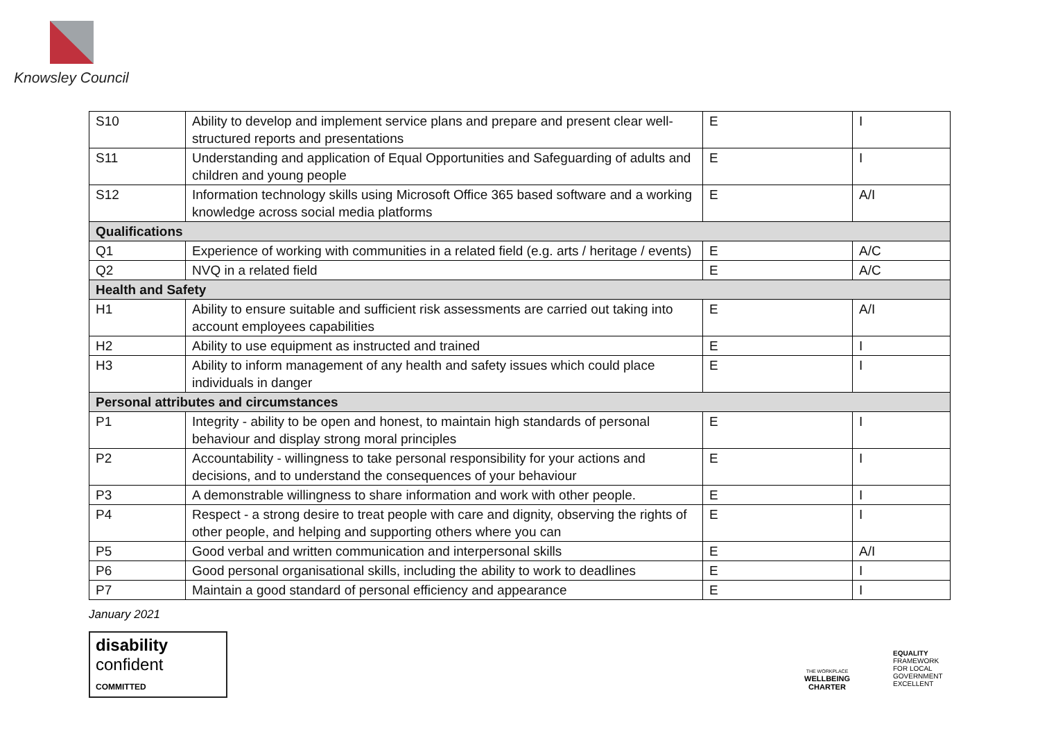Knowsley Council
| S10 | Ability to develop and implement service plans and prepare and present clear well-structured reports and presentations | E | I |
| S11 | Understanding and application of Equal Opportunities and Safeguarding of adults and children and young people | E | I |
| S12 | Information technology skills using Microsoft Office 365 based software and a working knowledge across social media platforms | E | A/I |
| Qualifications | | | |
| Q1 | Experience of working with communities in a related field (e.g. arts / heritage / events) | E | A/C |
| Q2 | NVQ in a related field | E | A/C |
| Health and Safety | | | |
| H1 | Ability to ensure suitable and sufficient risk assessments are carried out taking into account employees capabilities | E | A/I |
| H2 | Ability to use equipment as instructed and trained | E | I |
| H3 | Ability to inform management of any health and safety issues which could place individuals in danger | E | I |
| Personal attributes and circumstances | | | |
| P1 | Integrity - ability to be open and honest, to maintain high standards of personal behaviour and display strong moral principles | E | I |
| P2 | Accountability - willingness to take personal responsibility for your actions and decisions, and to understand the consequences of your behaviour | E | I |
| P3 | A demonstrable willingness to share information and work with other people. | E | I |
| P4 | Respect - a strong desire to treat people with care and dignity, observing the rights of other people, and helping and supporting others where you can | E | I |
| P5 | Good verbal and written communication and interpersonal skills | E | A/I |
| P6 | Good personal organisational skills, including the ability to work to deadlines | E | I |
| P7 | Maintain a good standard of personal efficiency and appearance | E | I |
January 2021
disability
confident
COMMITTED
THE WORKPLACE
WELLBEING
CHARTER
EQUALITY
FRAMEWORK
FOR LOCAL
GOVERNMENT
EXCELLENT